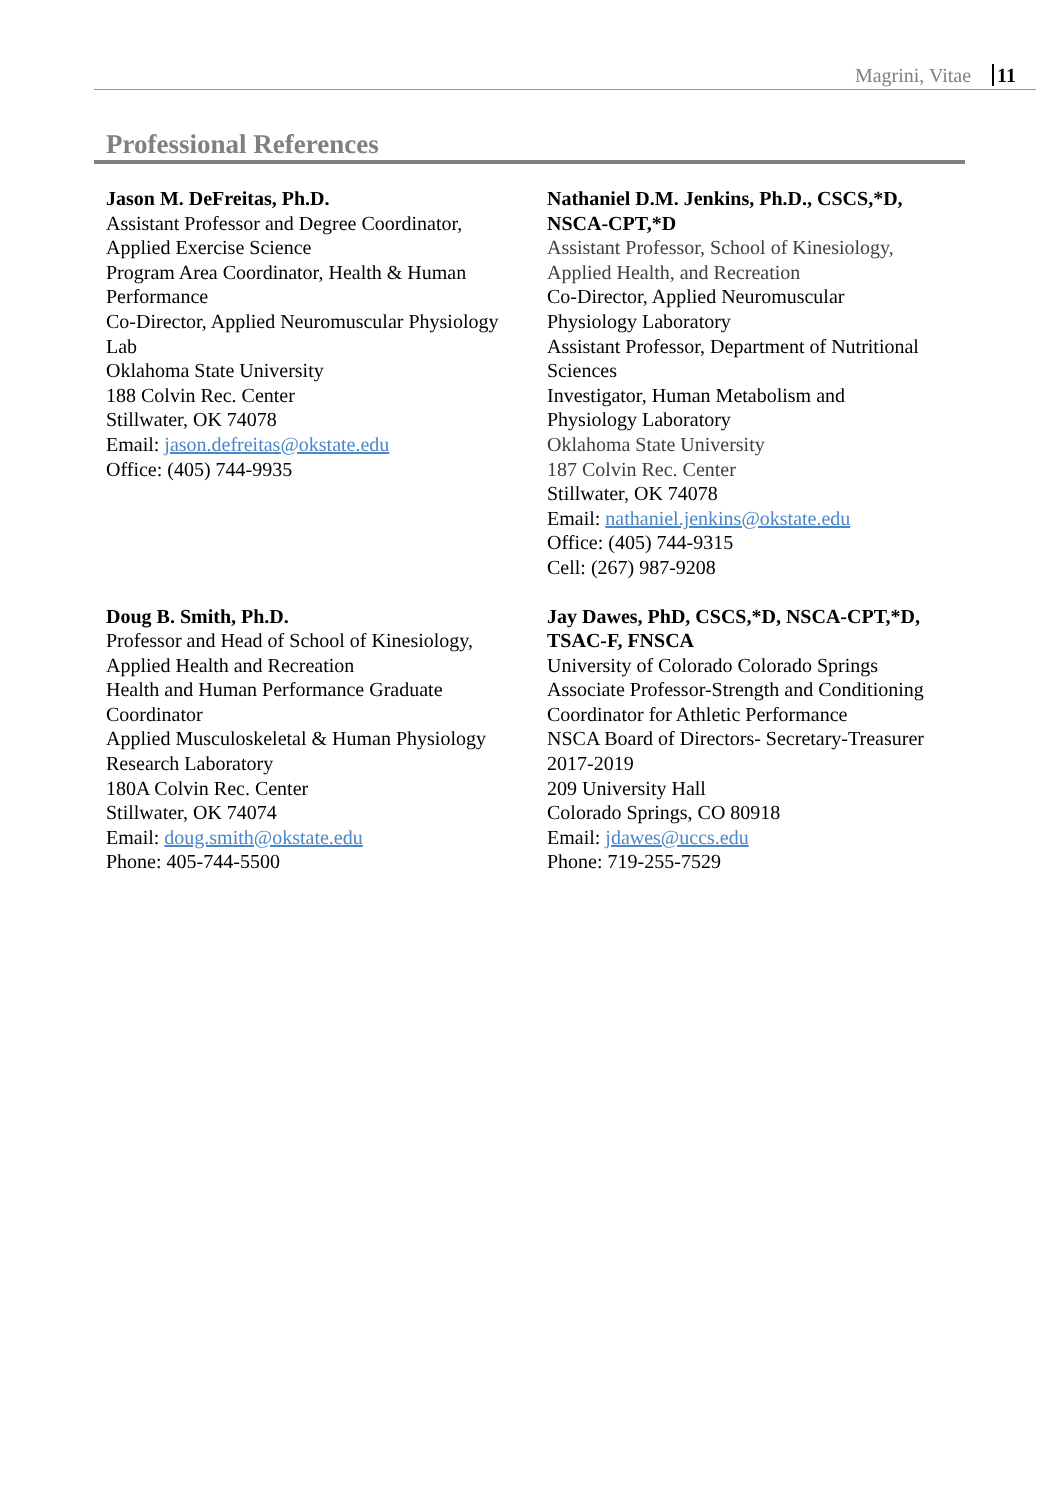Magrini, Vitae 11
Professional References
Jason M. DeFreitas, Ph.D.
Assistant Professor and Degree Coordinator,
Applied Exercise Science
Program Area Coordinator, Health & Human
Performance
Co-Director, Applied Neuromuscular Physiology
Lab
Oklahoma State University
188 Colvin Rec. Center
Stillwater, OK 74078
Email: jason.defreitas@okstate.edu
Office: (405) 744-9935
Nathaniel D.M. Jenkins, Ph.D., CSCS,*D, NSCA-CPT,*D
Assistant Professor, School of Kinesiology,
Applied Health, and Recreation
Co-Director, Applied Neuromuscular
Physiology Laboratory
Assistant Professor, Department of Nutritional
Sciences
Investigator, Human Metabolism and
Physiology Laboratory
Oklahoma State University
187 Colvin Rec. Center
Stillwater, OK 74078
Email: nathaniel.jenkins@okstate.edu
Office: (405) 744-9315
Cell: (267) 987-9208
Doug B. Smith, Ph.D.
Professor and Head of School of Kinesiology,
Applied Health and Recreation
Health and Human Performance Graduate
Coordinator
Applied Musculoskeletal & Human Physiology
Research Laboratory
180A Colvin Rec. Center
Stillwater, OK 74074
Email: doug.smith@okstate.edu
Phone: 405-744-5500
Jay Dawes, PhD, CSCS,*D, NSCA-CPT,*D, TSAC-F, FNSCA
University of Colorado Colorado Springs
Associate Professor-Strength and Conditioning
Coordinator for Athletic Performance
NSCA Board of Directors- Secretary-Treasurer
2017-2019
209 University Hall
Colorado Springs, CO 80918
Email: jdawes@uccs.edu
Phone: 719-255-7529